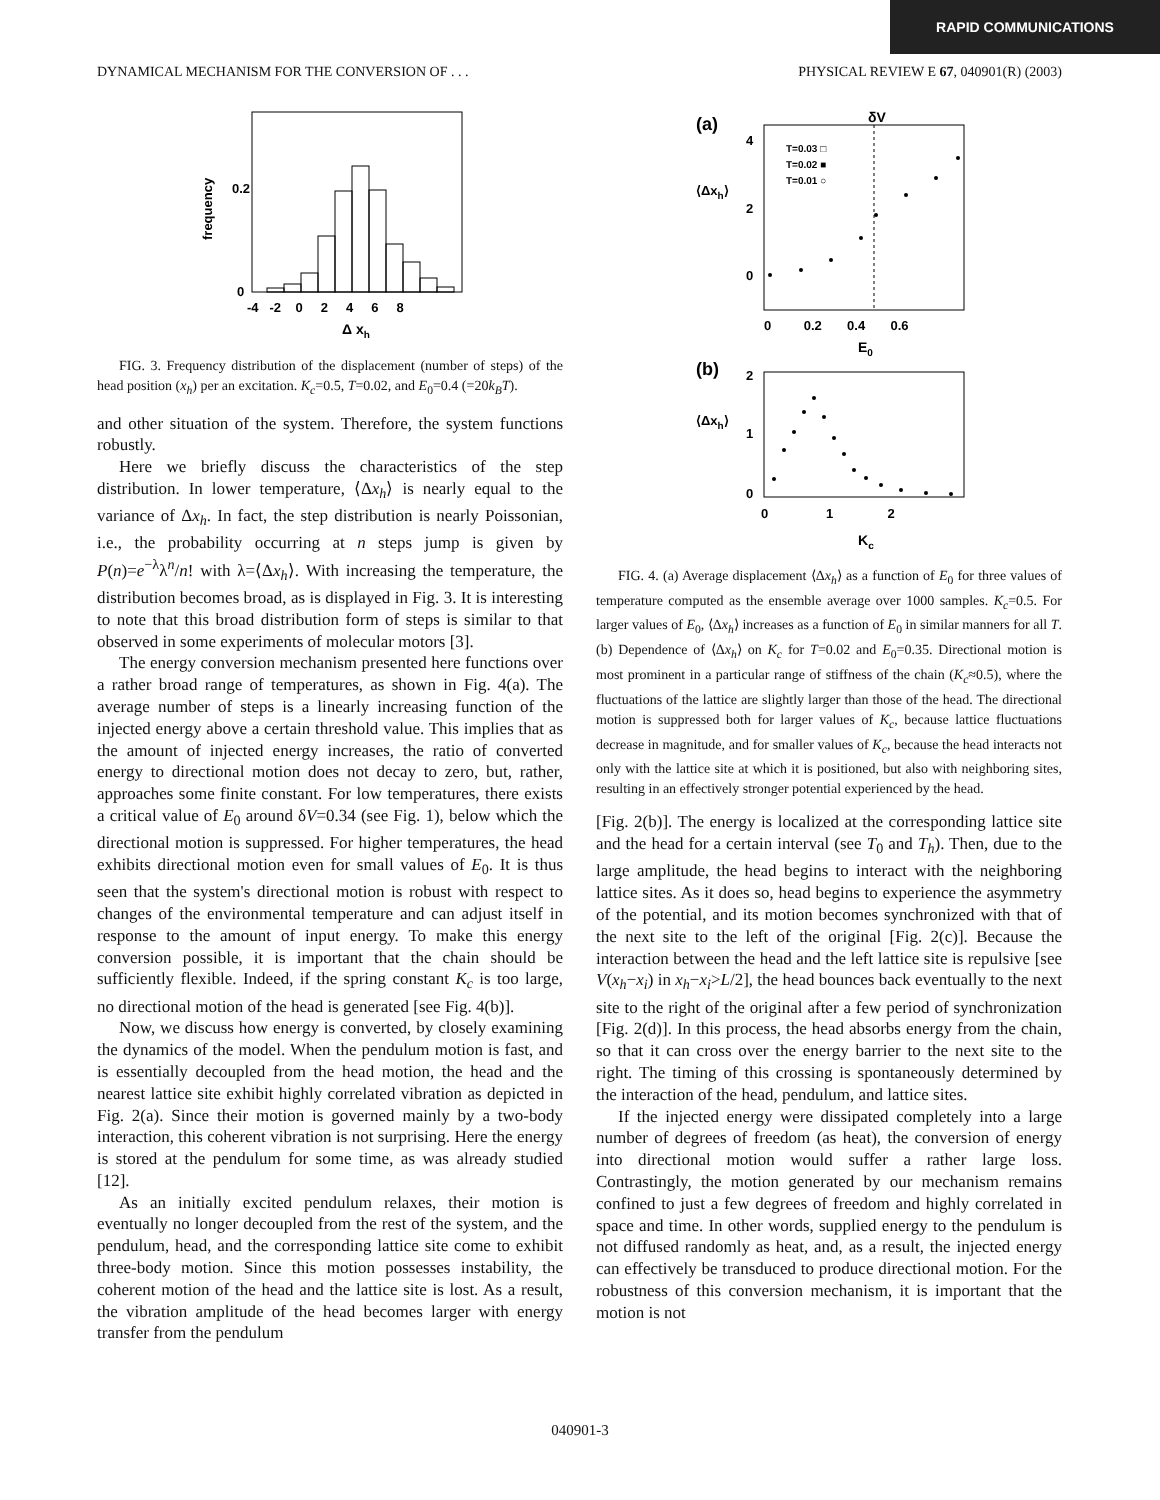RAPID COMMUNICATIONS
DYNAMICAL MECHANISM FOR THE CONVERSION OF . . . PHYSICAL REVIEW E 67, 040901(R) (2003)
0.2
0
frequency
-4 -2 0 2 4 6 8
Δ xh
FIG. 3. Frequency distribution of the displacement (number of steps) of the head position (x<sub>h</sub>) per an excitation. K<sub>c</sub>=0.5, T=0.02, and E<sub>0</sub>=0.4 (=20k<sub>B</sub>T).
and other situation of the system. Therefore, the system functions robustly.
Here we briefly discuss the characteristics of the step distribution. In lower temperature, ⟨Δx<sub>h</sub>⟩ is nearly equal to the variance of Δx<sub>h</sub>. In fact, the step distribution is nearly Poissonian, i.e., the probability occurring at n steps jump is given by P(n)=e<sup>−λ</sup>λ<sup>n</sup>/n! with λ=⟨Δx<sub>h</sub>⟩. With increasing the temperature, the distribution becomes broad, as is displayed in Fig. 3. It is interesting to note that this broad distribution form of steps is similar to that observed in some experiments of molecular motors [3].
The energy conversion mechanism presented here functions over a rather broad range of temperatures, as shown in Fig. 4(a). The average number of steps is a linearly increasing function of the injected energy above a certain threshold value. This implies that as the amount of injected energy increases, the ratio of converted energy to directional motion does not decay to zero, but, rather, approaches some finite constant. For low temperatures, there exists a critical value of E<sub>0</sub> around δV=0.34 (see Fig. 1), below which the directional motion is suppressed. For higher temperatures, the head exhibits directional motion even for small values of E<sub>0</sub>. It is thus seen that the system's directional motion is robust with respect to changes of the environmental temperature and can adjust itself in response to the amount of input energy. To make this energy conversion possible, it is important that the chain should be sufficiently flexible. Indeed, if the spring constant K<sub>c</sub> is too large, no directional motion of the head is generated [see Fig. 4(b)].
Now, we discuss how energy is converted, by closely examining the dynamics of the model. When the pendulum motion is fast, and is essentially decoupled from the head motion, the head and the nearest lattice site exhibit highly correlated vibration as depicted in Fig. 2(a). Since their motion is governed mainly by a two-body interaction, this coherent vibration is not surprising. Here the energy is stored at the pendulum for some time, as was already studied [12].
As an initially excited pendulum relaxes, their motion is eventually no longer decoupled from the rest of the system, and the pendulum, head, and the corresponding lattice site come to exhibit three-body motion. Since this motion possesses instability, the coherent motion of the head and the lattice site is lost. As a result, the vibration amplitude of the head becomes larger with energy transfer from the pendulum
(a)
δV
4
2
0
⟨Δxh⟩
T=0.03 □
T=0.02 ■
T=0.01 ○
0 0.2 0.4 0.6
E0
(b)
2
1
0
⟨Δxh⟩
0 1 2
Kc
FIG. 4. (a) Average displacement ⟨Δx<sub>h</sub>⟩ as a function of E<sub>0</sub> for three values of temperature computed as the ensemble average over 1000 samples. K<sub>c</sub>=0.5. For larger values of E<sub>0</sub>, ⟨Δx<sub>h</sub>⟩ increases as a function of E<sub>0</sub> in similar manners for all T. (b) Dependence of ⟨Δx<sub>h</sub>⟩ on K<sub>c</sub> for T=0.02 and E<sub>0</sub>=0.35. Directional motion is most prominent in a particular range of stiffness of the chain (K<sub>c</sub>≈0.5), where the fluctuations of the lattice are slightly larger than those of the head. The directional motion is suppressed both for larger values of K<sub>c</sub>, because lattice fluctuations decrease in magnitude, and for smaller values of K<sub>c</sub>, because the head interacts not only with the lattice site at which it is positioned, but also with neighboring sites, resulting in an effectively stronger potential experienced by the head.
[Fig. 2(b)]. The energy is localized at the corresponding lattice site and the head for a certain interval (see T<sub>0</sub> and T<sub>h</sub>). Then, due to the large amplitude, the head begins to interact with the neighboring lattice sites. As it does so, head begins to experience the asymmetry of the potential, and its motion becomes synchronized with that of the next site to the left of the original [Fig. 2(c)]. Because the interaction between the head and the left lattice site is repulsive [see V(x<sub>h</sub>−x<sub>i</sub>) in x<sub>h</sub>−x<sub>i</sub>>L/2], the head bounces back eventually to the next site to the right of the original after a few period of synchronization [Fig. 2(d)]. In this process, the head absorbs energy from the chain, so that it can cross over the energy barrier to the next site to the right. The timing of this crossing is spontaneously determined by the interaction of the head, pendulum, and lattice sites.
If the injected energy were dissipated completely into a large number of degrees of freedom (as heat), the conversion of energy into directional motion would suffer a rather large loss. Contrastingly, the motion generated by our mechanism remains confined to just a few degrees of freedom and highly correlated in space and time. In other words, supplied energy to the pendulum is not diffused randomly as heat, and, as a result, the injected energy can effectively be transduced to produce directional motion. For the robustness of this conversion mechanism, it is important that the motion is not
040901-3